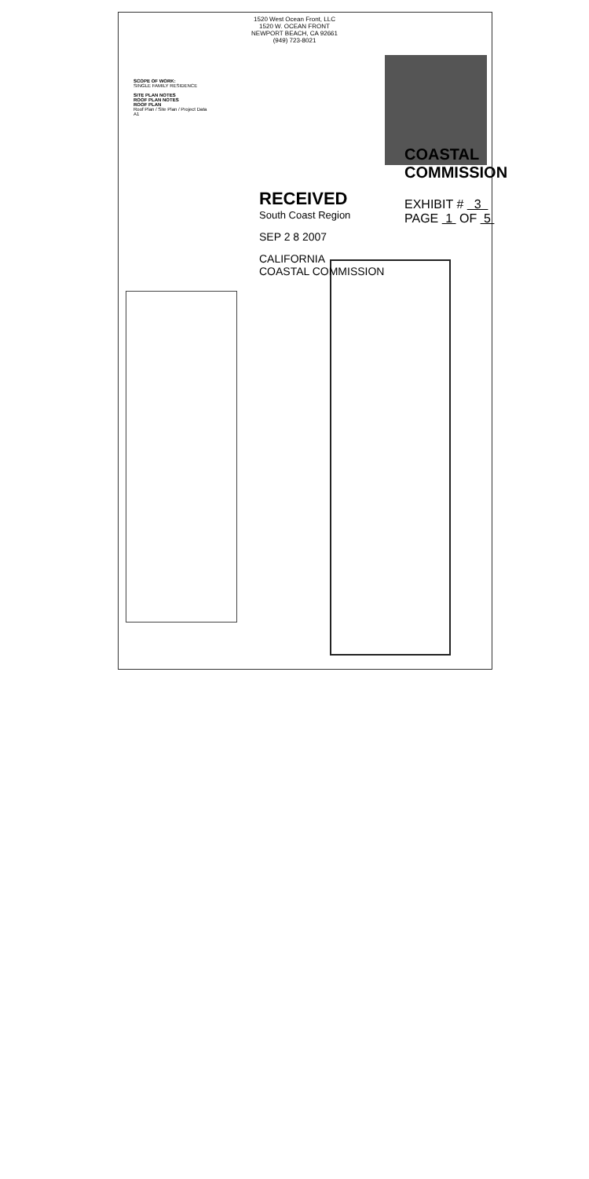1520 West Ocean Front, LLC
1520 W. OCEAN FRONT
NEWPORT BEACH, CA 92661
(949) 723-8021
SCOPE OF WORK:
SINGLE FAMILY RESIDENCE
SITE PLAN NOTES
ROOF PLAN NOTES
ROOF PLAN
Roof Plan / Site Plan / Project Data
A1
COASTAL COMMISSION
EXHIBIT # 3
PAGE 1 OF 5
RECEIVED
South Coast Region
SEP 2 8 2007
CALIFORNIA
COASTAL COMMISSION